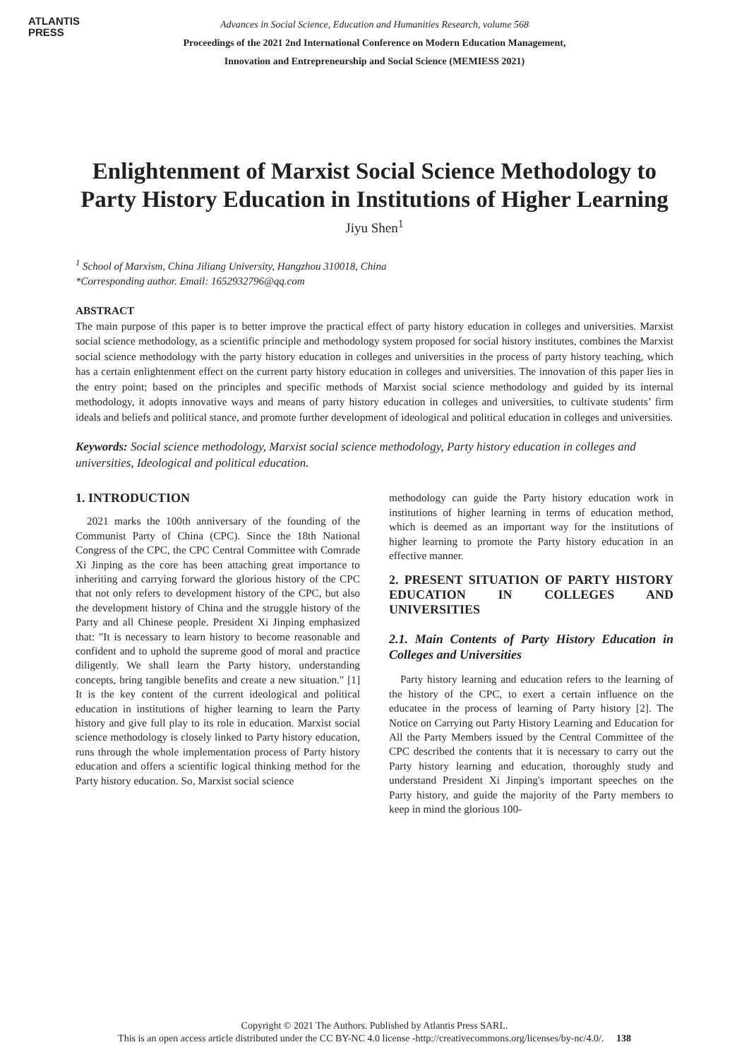ATLANTIS
PRESS
Advances in Social Science, Education and Humanities Research, volume 568
Proceedings of the 2021 2nd International Conference on Modern Education Management,
Innovation and Entrepreneurship and Social Science (MEMIESS 2021)
Enlightenment of Marxist Social Science Methodology to Party History Education in Institutions of Higher Learning
Jiyu Shen<sup>1</sup>
<sup>1</sup> School of Marxism, China Jiliang University, Hangzhou 310018, China
*Corresponding author. Email: 1652932796@qq.com
ABSTRACT
The main purpose of this paper is to better improve the practical effect of party history education in colleges and universities. Marxist social science methodology, as a scientific principle and methodology system proposed for social history institutes, combines the Marxist social science methodology with the party history education in colleges and universities in the process of party history teaching, which has a certain enlightenment effect on the current party history education in colleges and universities. The innovation of this paper lies in the entry point; based on the principles and specific methods of Marxist social science methodology and guided by its internal methodology, it adopts innovative ways and means of party history education in colleges and universities, to cultivate students’ firm ideals and beliefs and political stance, and promote further development of ideological and political education in colleges and universities.
Keywords: Social science methodology, Marxist social science methodology, Party history education in colleges and universities, Ideological and political education.
1. INTRODUCTION
2021 marks the 100th anniversary of the founding of the Communist Party of China (CPC). Since the 18th National Congress of the CPC, the CPC Central Committee with Comrade Xi Jinping as the core has been attaching great importance to inheriting and carrying forward the glorious history of the CPC that not only refers to development history of the CPC, but also the development history of China and the struggle history of the Party and all Chinese people. President Xi Jinping emphasized that: "It is necessary to learn history to become reasonable and confident and to uphold the supreme good of moral and practice diligently. We shall learn the Party history, understanding concepts, bring tangible benefits and create a new situation." [1] It is the key content of the current ideological and political education in institutions of higher learning to learn the Party history and give full play to its role in education. Marxist social science methodology is closely linked to Party history education, runs through the whole implementation process of Party history education and offers a scientific logical thinking method for the Party history education. So, Marxist social science
methodology can guide the Party history education work in institutions of higher learning in terms of education method, which is deemed as an important way for the institutions of higher learning to promote the Party history education in an effective manner.
2. PRESENT SITUATION OF PARTY HISTORY EDUCATION IN COLLEGES AND UNIVERSITIES
2.1. Main Contents of Party History Education in Colleges and Universities
Party history learning and education refers to the learning of the history of the CPC, to exert a certain influence on the educatee in the process of learning of Party history [2]. The Notice on Carrying out Party History Learning and Education for All the Party Members issued by the Central Committee of the CPC described the contents that it is necessary to carry out the Party history learning and education, thoroughly study and understand President Xi Jinping's important speeches on the Party history, and guide the majority of the Party members to keep in mind the glorious 100-
Copyright © 2021 The Authors. Published by Atlantis Press SARL.
This is an open access article distributed under the CC BY-NC 4.0 license -http://creativecommons.org/licenses/by-nc/4.0/. 138